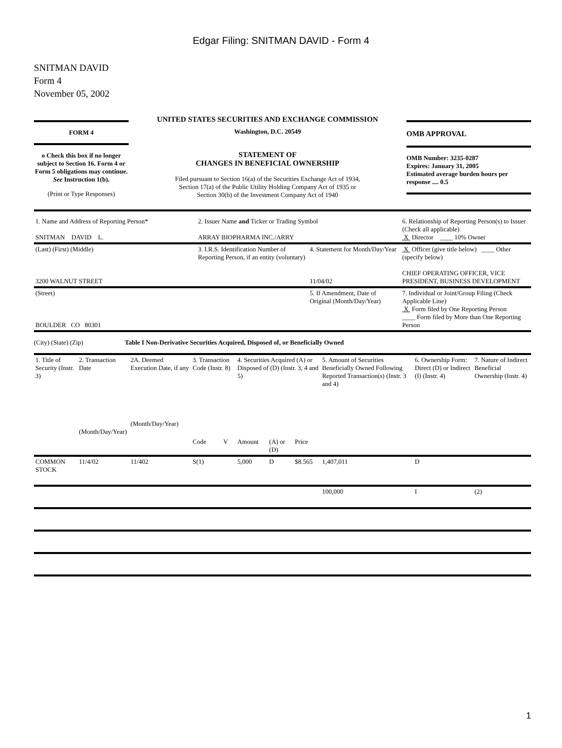Edgar Filing: SNITMAN DAVID - Form 4
SNITMAN DAVID
Form 4
November 05, 2002
FORM 4
o Check this box if no longer subject to Section 16. Form 4 or Form 5 obligations may continue. See Instruction 1(b).
(Print or Type Responses)
UNITED STATES SECURITIES AND EXCHANGE COMMISSION
Washington, D.C. 20549
STATEMENT OF
CHANGES IN BENEFICIAL OWNERSHIP
Filed pursuant to Section 16(a) of the Securities Exchange Act of 1934,
Section 17(a) of the Public Utility Holding Company Act of 1935 or
Section 30(h) of the Investment Company Act of 1940
OMB APPROVAL
OMB Number: 3235-0287
Expires: January 31, 2005
Estimated average burden hours per response .... 0.5
| 1. Name and Address of Reporting Person* SNITMAN DAVID L. | 2. Issuer Name and Ticker or Trading Symbol ARRAY BIOPHARMA INC./ARRY | | 6. Relationship of Reporting Person(s) to Issuer (Check all applicable) X Director ____ 10% Owner |
| (Last) (First) (Middle) 3200 WALNUT STREET | 3. I.R.S. Identification Number of Reporting Person, if an entity (voluntary) | 4. Statement for Month/Day/Year 11/04/02 | X Officer (give title below) ____ Other (specify below) CHIEF OPERATING OFFICER, VICE PRESIDENT, BUSINESS DEVELOPMENT |
| (Street) BOULDER CO 80301 | | 5. If Amendment, Date of Original (Month/Day/Year) | 7. Individual or Joint/Group Filing (Check Applicable Line) X Form filed by One Reporting Person ____ Form filed by More than One Reporting Person |
(City) (State) (Zip) Table I Non-Derivative Securities Acquired, Disposed of, or Beneficially Owned
| 1. Title of Security (Instr. 3) | 2. Transaction Date (Month/Day/Year) | 2A. Deemed Execution Date, if any (Month/Day/Year) | 3. Transaction Code (Instr. 8) | | 4. Securities Acquired (A) or Disposed of (D) (Instr. 3, 4 and 5) | | | 5. Amount of Securities Beneficially Owned Following Reported Transaction(s) (Instr. 3 and 4) | 6. Ownership Form: Direct (D) or Indirect (I) (Instr. 4) | 7. Nature of Indirect Beneficial Ownership (Instr. 4) |
| | | | Code | V | Amount | (A) or (D) | Price | | | |
| COMMON STOCK | 11/4/02 | 11/402 | S(1) | | 5,000 | D | $8.565 | 1,407,011 | D | |
| | | | | | | | | 100,000 | I | (2) |
1